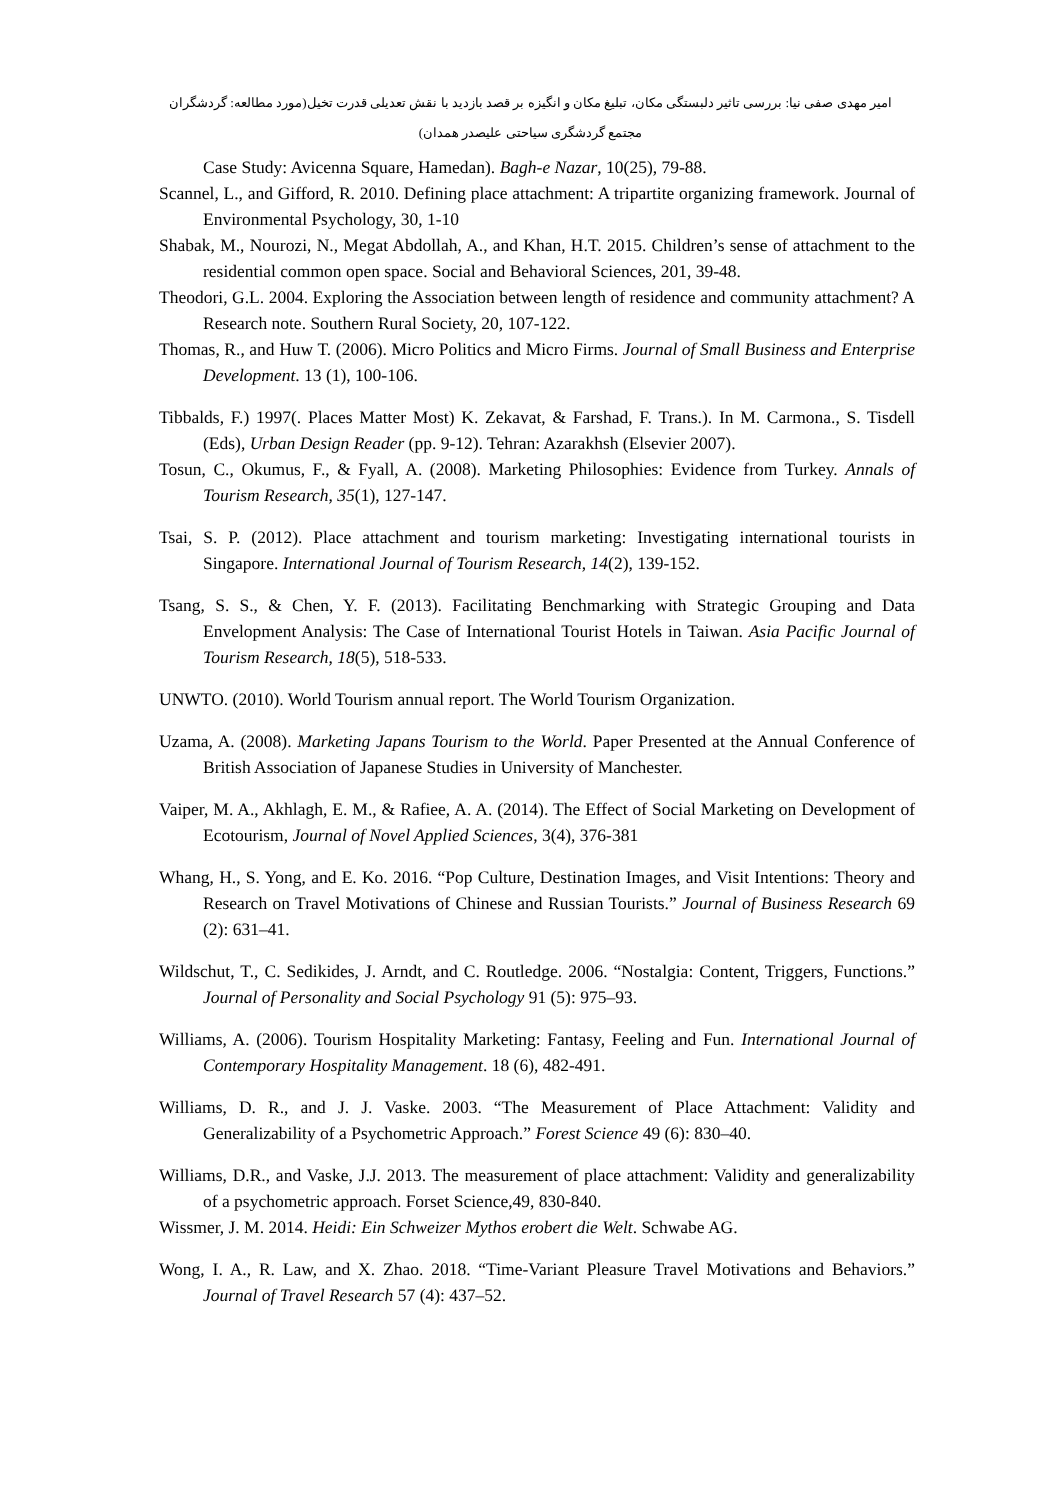امیر مهدی صفی نیا: بررسی تاثیر دلبستگی مکان، تبلیغ مکان و انگیزه بر قصد بازدید با نقش تعدیلی قدرت تخیل(مورد مطالعه: گردشگران مجتمع گردشگری سیاحتی علیصدر همدان)
Case Study: Avicenna Square, Hamedan). Bagh-e Nazar, 10(25), 79-88.
Scannel, L., and Gifford, R. 2010. Defining place attachment: A tripartite organizing framework. Journal of Environmental Psychology, 30, 1-10
Shabak, M., Nourozi, N., Megat Abdollah, A., and Khan, H.T. 2015. Children’s sense of attachment to the residential common open space. Social and Behavioral Sciences, 201, 39-48.
Theodori, G.L. 2004. Exploring the Association between length of residence and community attachment? A Research note. Southern Rural Society, 20, 107-122.
Thomas, R., and Huw T. (2006). Micro Politics and Micro Firms. Journal of Small Business and Enterprise Development. 13 (1), 100-106.
Tibbalds, F.) 1997(. Places Matter Most) K. Zekavat, & Farshad, F. Trans.). In M. Carmona., S. Tisdell (Eds), Urban Design Reader (pp. 9-12). Tehran: Azarakhsh (Elsevier 2007).
Tosun, C., Okumus, F., & Fyall, A. (2008). Marketing Philosophies: Evidence from Turkey. Annals of Tourism Research, 35(1), 127-147.
Tsai, S. P. (2012). Place attachment and tourism marketing: Investigating international tourists in Singapore. International Journal of Tourism Research, 14(2), 139-152.
Tsang, S. S., & Chen, Y. F. (2013). Facilitating Benchmarking with Strategic Grouping and Data Envelopment Analysis: The Case of International Tourist Hotels in Taiwan. Asia Pacific Journal of Tourism Research, 18(5), 518-533.
UNWTO. (2010). World Tourism annual report. The World Tourism Organization.
Uzama, A. (2008). Marketing Japans Tourism to the World. Paper Presented at the Annual Conference of British Association of Japanese Studies in University of Manchester.
Vaiper, M. A., Akhlagh, E. M., & Rafiee, A. A. (2014). The Effect of Social Marketing on Development of Ecotourism, Journal of Novel Applied Sciences, 3(4), 376-381
Whang, H., S. Yong, and E. Ko. 2016. “Pop Culture, Destination Images, and Visit Intentions: Theory and Research on Travel Motivations of Chinese and Russian Tourists.” Journal of Business Research 69 (2): 631–41.
Wildschut, T., C. Sedikides, J. Arndt, and C. Routledge. 2006. “Nostalgia: Content, Triggers, Functions.” Journal of Personality and Social Psychology 91 (5): 975–93.
Williams, A. (2006). Tourism Hospitality Marketing: Fantasy, Feeling and Fun. International Journal of Contemporary Hospitality Management. 18 (6), 482-491.
Williams, D. R., and J. J. Vaske. 2003. “The Measurement of Place Attachment: Validity and Generalizability of a Psychometric Approach.” Forest Science 49 (6): 830–40.
Williams, D.R., and Vaske, J.J. 2013. The measurement of place attachment: Validity and generalizability of a psychometric approach. Forset Science,49, 830-840.
Wissmer, J. M. 2014. Heidi: Ein Schweizer Mythos erobert die Welt. Schwabe AG.
Wong, I. A., R. Law, and X. Zhao. 2018. “Time-Variant Pleasure Travel Motivations and Behaviors.” Journal of Travel Research 57 (4): 437–52.